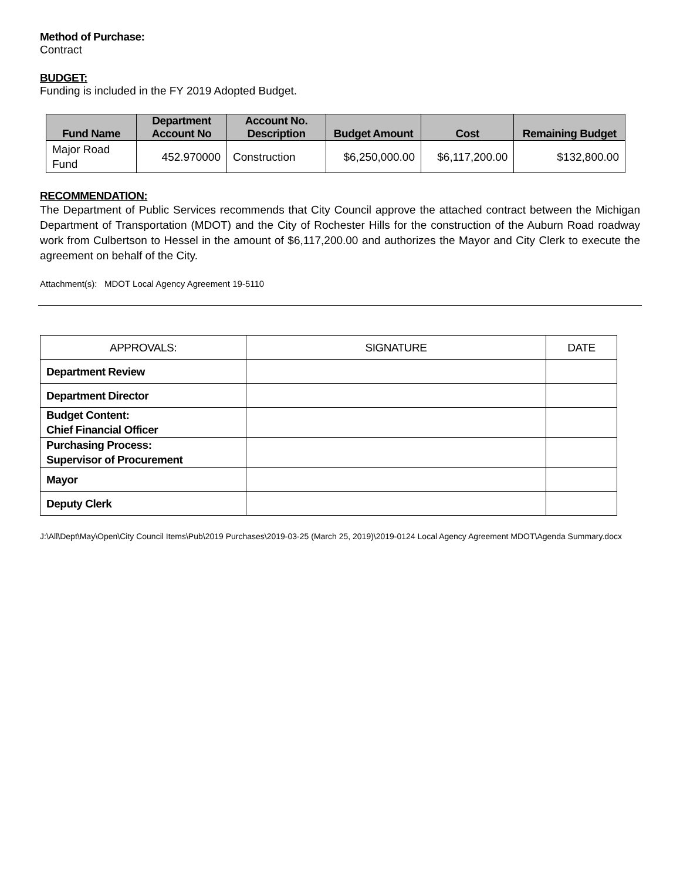Method of Purchase:
Contract
BUDGET:
Funding is included in the FY 2019 Adopted Budget.
| Fund Name | Department Account No | Account No. Description | Budget Amount | Cost | Remaining Budget |
| --- | --- | --- | --- | --- | --- |
| Major Road Fund | 452.970000 | Construction | $6,250,000.00 | $6,117,200.00 | $132,800.00 |
RECOMMENDATION:
The Department of Public Services recommends that City Council approve the attached contract between the Michigan Department of Transportation (MDOT) and the City of Rochester Hills for the construction of the Auburn Road roadway work from Culbertson to Hessel in the amount of $6,117,200.00 and authorizes the Mayor and City Clerk to execute the agreement on behalf of the City.
Attachment(s): MDOT Local Agency Agreement 19-5110
| APPROVALS: | SIGNATURE | DATE |
| --- | --- | --- |
| Department Review | | |
| Department Director | | |
| Budget Content: Chief Financial Officer | | |
| Purchasing Process: Supervisor of Procurement | | |
| Mayor | | |
| Deputy Clerk | | |
J:\All\Dept\May\Open\City Council Items\Pub\2019 Purchases\2019-03-25 (March 25, 2019)\2019-0124 Local Agency Agreement MDOT\Agenda Summary.docx